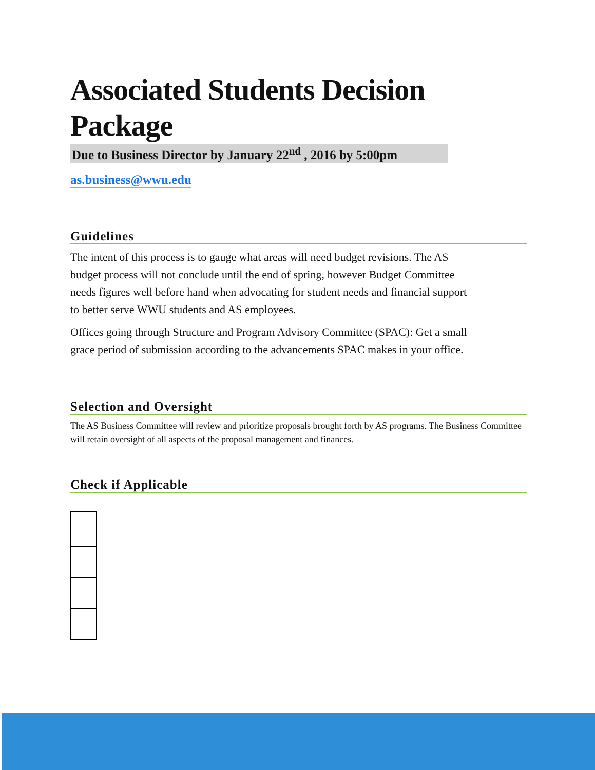Associated Students Decision Package
Due to Business Director by January 22<sup>nd</sup> , 2016 by 5:00pm
as.business@wwu.edu
Guidelines
The intent of this process is to gauge what areas will need budget revisions. The AS budget process will not conclude until the end of spring, however Budget Committee needs figures well before hand when advocating for student needs and financial support to better serve WWU students and AS employees.
Offices going through Structure and Program Advisory Committee (SPAC): Get a small grace period of submission according to the advancements SPAC makes in your office.
Selection and Oversight
The AS Business Committee will review and prioritize proposals brought forth by AS programs. The Business Committee will retain oversight of all aspects of the proposal management and finances.
Check if Applicable